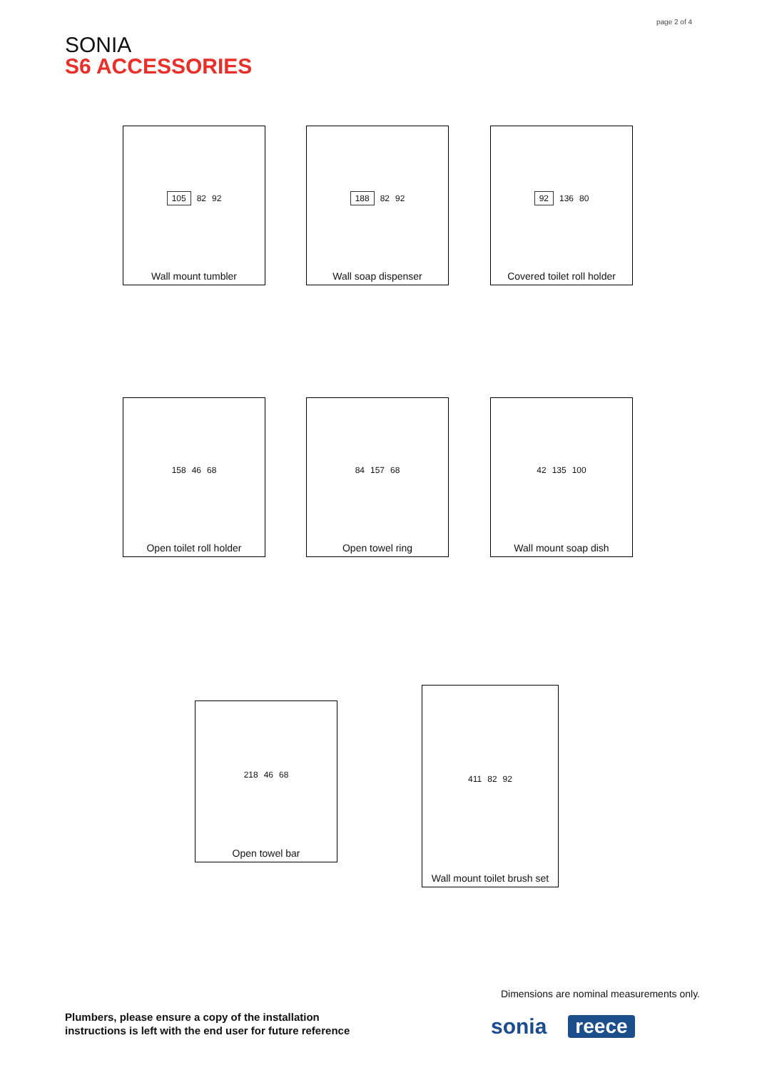page 2 of 4
SONIA
S6 ACCESSORIES
105 82 92
Wall mount tumbler
188 82 92
Wall soap dispenser
92 136 80
Covered toilet roll holder
158 46 68
Open toilet roll holder
84 157 68
Open towel ring
42 135 100
Wall mount soap dish
218 46 68
Open towel bar
411 82 92
Wall mount toilet brush set
Dimensions are nominal measurements only.
Plumbers, please ensure a copy of the installation
instructions is left with the end user for future reference
sonia reece